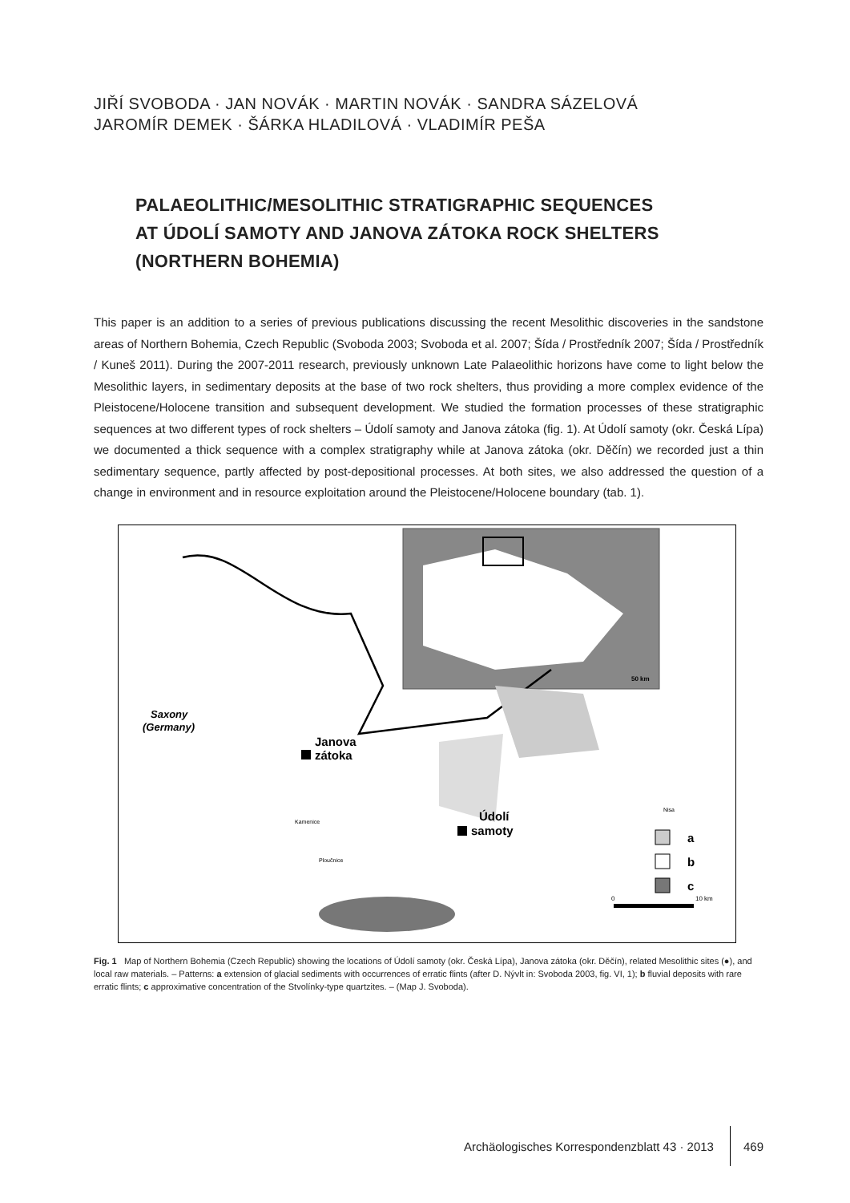JIŘÍ SVOBODA · JAN NOVÁK · MARTIN NOVÁK · SANDRA SÁZELOVÁ
JAROMÍR DEMEK · ŠÁRKA HLADILOVÁ · VLADIMÍR PEŠA
PALAEOLITHIC/MESOLITHIC STRATIGRAPHIC SEQUENCES
AT ÚDOLÍ SAMOTY AND JANOVA ZÁTOKA ROCK SHELTERS
(NORTHERN BOHEMIA)
This paper is an addition to a series of previous publications discussing the recent Mesolithic discoveries in the sandstone areas of Northern Bohemia, Czech Republic (Svoboda 2003; Svoboda et al. 2007; Šída / Prostředník 2007; Šída / Prostředník / Kuneš 2011). During the 2007-2011 research, previously unknown Late Palaeolithic horizons have come to light below the Mesolithic layers, in sedimentary deposits at the base of two rock shelters, thus providing a more complex evidence of the Pleistocene/Holocene transition and subsequent development. We studied the formation processes of these stratigraphic sequences at two different types of rock shelters – Údolí samoty and Janova zátoka (fig. 1). At Údolí samoty (okr. Česká Lípa) we documented a thick sequence with a complex stratigraphy while at Janova zátoka (okr. Děčín) we recorded just a thin sedimentary sequence, partly affected by post-depositional processes. At both sites, we also addressed the question of a change in environment and in resource exploitation around the Pleistocene/Holocene boundary (tab. 1).
50 km
Saxony
(Germany)
Janova
zátoka
Údolí
samoty
Kamenice
Nisa
Ploučnice
a
b
c
0
10 km
Fig. 1 Map of Northern Bohemia (Czech Republic) showing the locations of Údolí samoty (okr. Česká Lípa), Janova zátoka (okr. Děčín), related Mesolithic sites (●), and local raw materials. – Patterns: a extension of glacial sediments with occurrences of erratic flints (after D. Nývlt in: Svoboda 2003, fig. VI, 1); b fluvial deposits with rare erratic flints; c approximative concentration of the Stvolínky-type quartzites. – (Map J. Svoboda).
Archäologisches Korrespondenzblatt 43 · 2013 469